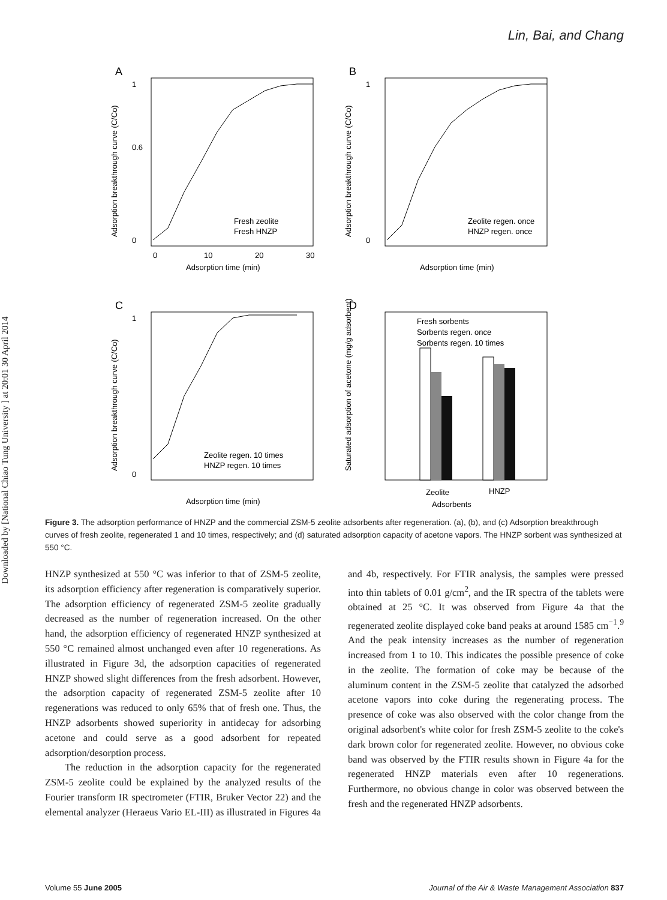Lin, Bai, and Chang
Downloaded by [National Chiao Tung University ] at 20:01 30 April 2014
A
0
0.6
1
0
10
20
30
Adsorption time (min)
Fresh zeolite
Fresh HNZP
Adsorption breakthrough curve (C/Co)
B
0
1
Adsorption time (min)
Zeolite regen. once
HNZP regen. once
Adsorption breakthrough curve (C/Co)
C
0
1
Adsorption time (min)
Zeolite regen. 10 times
HNZP regen. 10 times
Adsorption breakthrough curve (C/Co)
D
Fresh sorbents
Sorbents regen. once
Sorbents regen. 10 times
Zeolite
HNZP
Adsorbents
Saturated adsorption of acetone (mg/g adsorbent)
Figure 3. The adsorption performance of HNZP and the commercial ZSM-5 zeolite adsorbents after regeneration. (a), (b), and (c) Adsorption breakthrough curves of fresh zeolite, regenerated 1 and 10 times, respectively; and (d) saturated adsorption capacity of acetone vapors. The HNZP sorbent was synthesized at 550 °C.
HNZP synthesized at 550 °C was inferior to that of ZSM-5 zeolite, its adsorption efficiency after regeneration is comparatively superior. The adsorption efficiency of regenerated ZSM-5 zeolite gradually decreased as the number of regeneration increased. On the other hand, the adsorption efficiency of regenerated HNZP synthesized at 550 °C remained almost unchanged even after 10 regenerations. As illustrated in Figure 3d, the adsorption capacities of regenerated HNZP showed slight differences from the fresh adsorbent. However, the adsorption capacity of regenerated ZSM-5 zeolite after 10 regenerations was reduced to only 65% that of fresh one. Thus, the HNZP adsorbents showed superiority in antidecay for adsorbing acetone and could serve as a good adsorbent for repeated adsorption/desorption process.
The reduction in the adsorption capacity for the regenerated ZSM-5 zeolite could be explained by the analyzed results of the Fourier transform IR spectrometer (FTIR, Bruker Vector 22) and the elemental analyzer (Heraeus Vario EL-III) as illustrated in Figures 4a and 4b, respectively. For FTIR analysis, the samples were pressed into thin tablets of 0.01 g/cm<sup>2</sup>, and the IR spectra of the tablets were obtained at 25 °C. It was observed from Figure 4a that the regenerated zeolite displayed coke band peaks at around 1585 cm<sup>−1</sup>.<sup>9</sup> And the peak intensity increases as the number of regeneration increased from 1 to 10. This indicates the possible presence of coke in the zeolite. The formation of coke may be because of the aluminum content in the ZSM-5 zeolite that catalyzed the adsorbed acetone vapors into coke during the regenerating process. The presence of coke was also observed with the color change from the original adsorbent's white color for fresh ZSM-5 zeolite to the coke's dark brown color for regenerated zeolite. However, no obvious coke band was observed by the FTIR results shown in Figure 4a for the regenerated HNZP materials even after 10 regenerations. Furthermore, no obvious change in color was observed between the fresh and the regenerated HNZP adsorbents.
Volume 55 June 2005 Journal of the Air & Waste Management Association 837